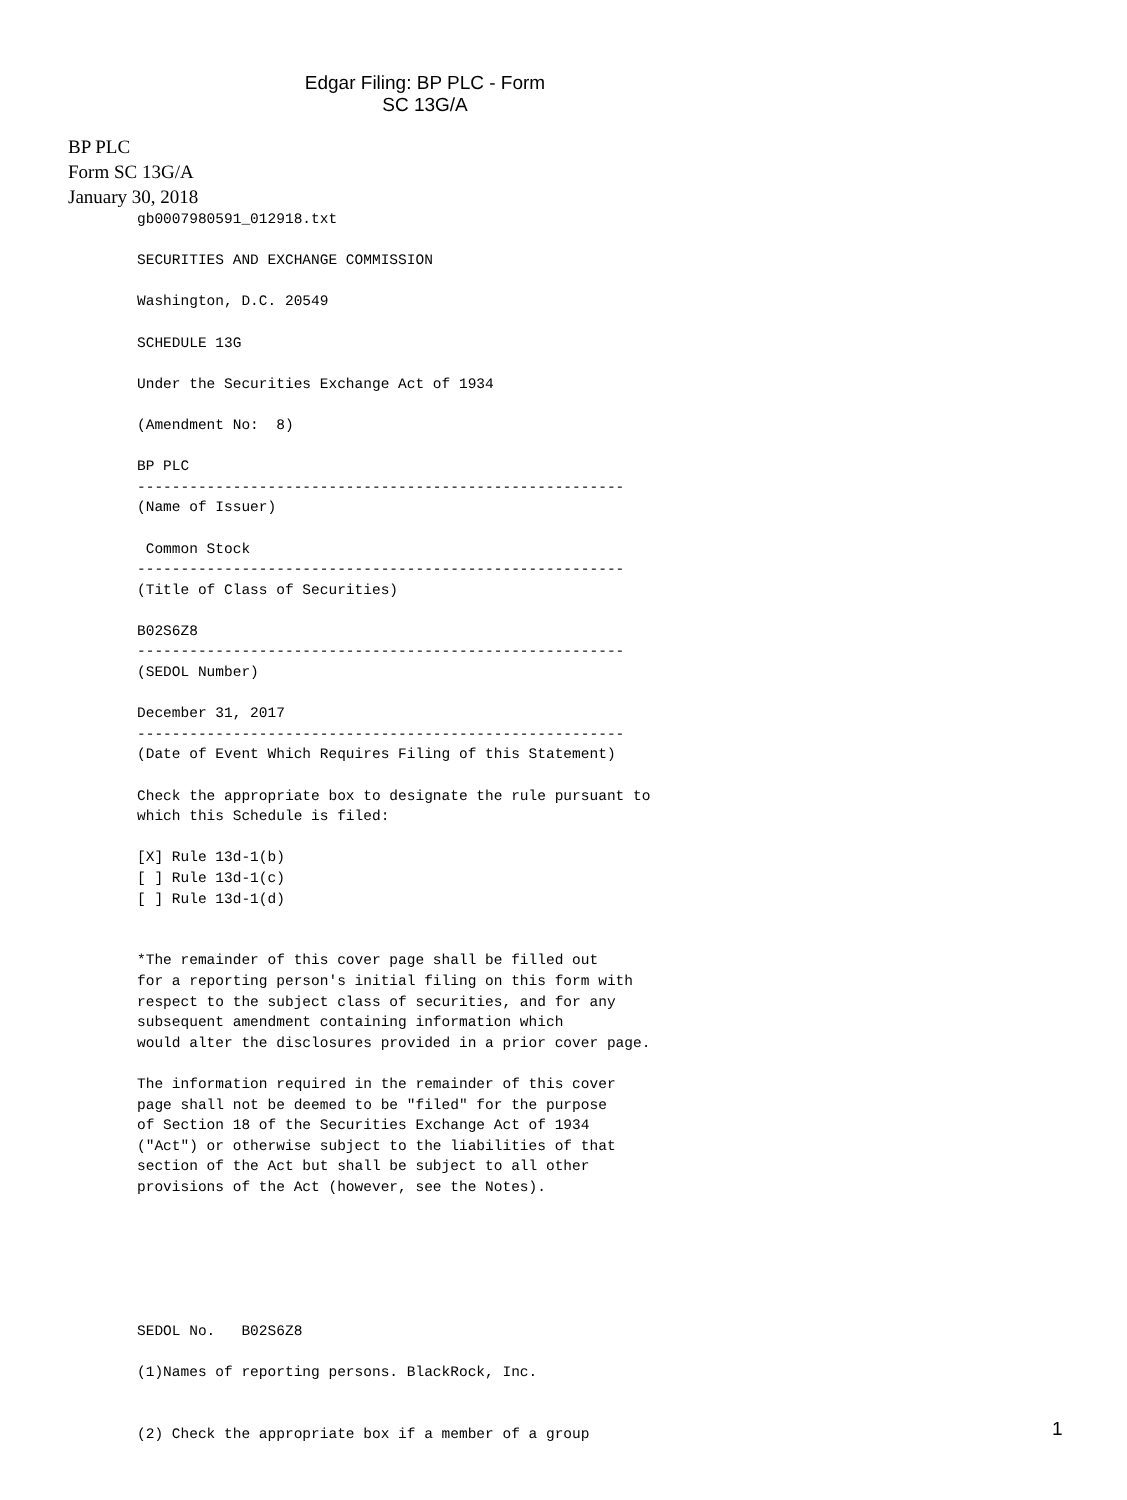Edgar Filing: BP PLC - Form SC 13G/A
BP PLC
Form SC 13G/A
January 30, 2018
gb0007980591_012918.txt

SECURITIES AND EXCHANGE COMMISSION

Washington, D.C. 20549

SCHEDULE 13G

Under the Securities Exchange Act of 1934

(Amendment No:  8)

BP PLC
--------------------------------------------------------
(Name of Issuer)

 Common Stock
--------------------------------------------------------
(Title of Class of Securities)

B02S6Z8
--------------------------------------------------------
(SEDOL Number)

December 31, 2017
--------------------------------------------------------
(Date of Event Which Requires Filing of this Statement)

Check the appropriate box to designate the rule pursuant to
which this Schedule is filed:

[X] Rule 13d-1(b)
[ ] Rule 13d-1(c)
[ ] Rule 13d-1(d)


*The remainder of this cover page shall be filled out
for a reporting person's initial filing on this form with
respect to the subject class of securities, and for any
subsequent amendment containing information which
would alter the disclosures provided in a prior cover page.

The information required in the remainder of this cover
page shall not be deemed to be "filed" for the purpose
of Section 18 of the Securities Exchange Act of 1934
("Act") or otherwise subject to the liabilities of that
section of the Act but shall be subject to all other
provisions of the Act (however, see the Notes).






SEDOL No.   B02S6Z8

(1)Names of reporting persons. BlackRock, Inc.


(2) Check the appropriate box if a member of a group
1